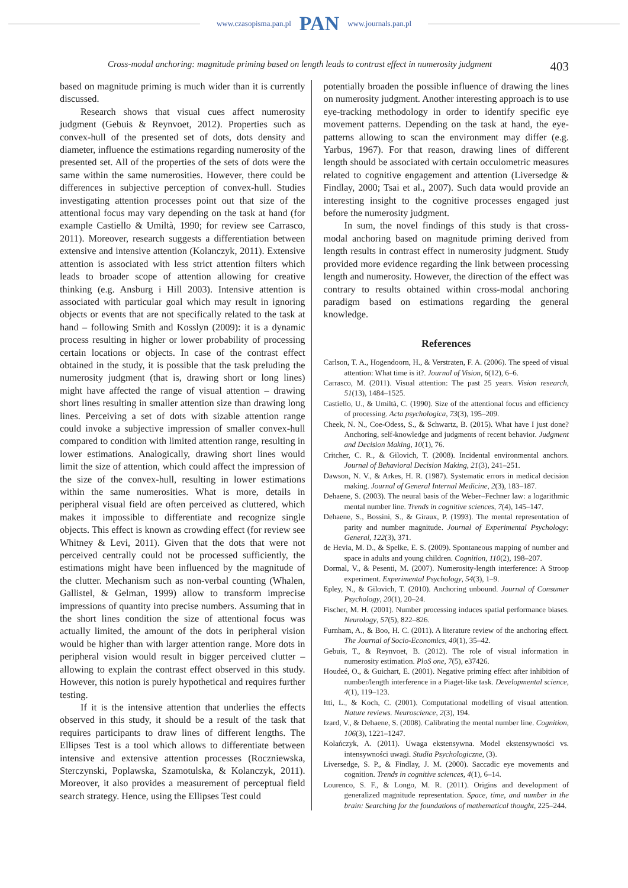www.czasopisma.pan.pl PAN www.journals.pan.pl
Cross-modal anchoring: magnitude priming based on length leads to contrast effect in numerosity judgment 403
based on magnitude priming is much wider than it is currently discussed.
Research shows that visual cues affect numerosity judgment (Gebuis & Reynvoet, 2012). Properties such as convex-hull of the presented set of dots, dots density and diameter, influence the estimations regarding numerosity of the presented set. All of the properties of the sets of dots were the same within the same numerosities. However, there could be differences in subjective perception of convex-hull. Studies investigating attention processes point out that size of the attentional focus may vary depending on the task at hand (for example Castiello & Umiltà, 1990; for review see Carrasco, 2011). Moreover, research suggests a differentiation between extensive and intensive attention (Kolanczyk, 2011). Extensive attention is associated with less strict attention filters which leads to broader scope of attention allowing for creative thinking (e.g. Ansburg i Hill 2003). Intensive attention is associated with particular goal which may result in ignoring objects or events that are not specifically related to the task at hand – following Smith and Kosslyn (2009): it is a dynamic process resulting in higher or lower probability of processing certain locations or objects. In case of the contrast effect obtained in the study, it is possible that the task preluding the numerosity judgment (that is, drawing short or long lines) might have affected the range of visual attention – drawing short lines resulting in smaller attention size than drawing long lines. Perceiving a set of dots with sizable attention range could invoke a subjective impression of smaller convex-hull compared to condition with limited attention range, resulting in lower estimations. Analogically, drawing short lines would limit the size of attention, which could affect the impression of the size of the convex-hull, resulting in lower estimations within the same numerosities. What is more, details in peripheral visual field are often perceived as cluttered, which makes it impossible to differentiate and recognize single objects. This effect is known as crowding effect (for review see Whitney & Levi, 2011). Given that the dots that were not perceived centrally could not be processed sufficiently, the estimations might have been influenced by the magnitude of the clutter. Mechanism such as non-verbal counting (Whalen, Gallistel, & Gelman, 1999) allow to transform imprecise impressions of quantity into precise numbers. Assuming that in the short lines condition the size of attentional focus was actually limited, the amount of the dots in peripheral vision would be higher than with larger attention range. More dots in peripheral vision would result in bigger perceived clutter – allowing to explain the contrast effect observed in this study. However, this notion is purely hypothetical and requires further testing.
If it is the intensive attention that underlies the effects observed in this study, it should be a result of the task that requires participants to draw lines of different lengths. The Ellipses Test is a tool which allows to differentiate between intensive and extensive attention processes (Roczniewska, Sterczynski, Poplawska, Szamotulska, & Kolanczyk, 2011). Moreover, it also provides a measurement of perceptual field search strategy. Hence, using the Ellipses Test could
potentially broaden the possible influence of drawing the lines on numerosity judgment. Another interesting approach is to use eye-tracking methodology in order to identify specific eye movement patterns. Depending on the task at hand, the eye-patterns allowing to scan the environment may differ (e.g. Yarbus, 1967). For that reason, drawing lines of different length should be associated with certain occulometric measures related to cognitive engagement and attention (Liversedge & Findlay, 2000; Tsai et al., 2007). Such data would provide an interesting insight to the cognitive processes engaged just before the numerosity judgment.
In sum, the novel findings of this study is that cross-modal anchoring based on magnitude priming derived from length results in contrast effect in numerosity judgment. Study provided more evidence regarding the link between processing length and numerosity. However, the direction of the effect was contrary to results obtained within cross-modal anchoring paradigm based on estimations regarding the general knowledge.
References
Carlson, T. A., Hogendoorn, H., & Verstraten, F. A. (2006). The speed of visual attention: What time is it?. Journal of Vision, 6(12), 6–6.
Carrasco, M. (2011). Visual attention: The past 25 years. Vision research, 51(13), 1484–1525.
Castiello, U., & Umiltà, C. (1990). Size of the attentional focus and efficiency of processing. Acta psychologica, 73(3), 195–209.
Cheek, N. N., Coe-Odess, S., & Schwartz, B. (2015). What have I just done? Anchoring, self-knowledge and judgments of recent behavior. Judgment and Decision Making, 10(1), 76.
Critcher, C. R., & Gilovich, T. (2008). Incidental environmental anchors. Journal of Behavioral Decision Making, 21(3), 241–251.
Dawson, N. V., & Arkes, H. R. (1987). Systematic errors in medical decision making. Journal of General Internal Medicine, 2(3), 183–187.
Dehaene, S. (2003). The neural basis of the Weber–Fechner law: a logarithmic mental number line. Trends in cognitive sciences, 7(4), 145–147.
Dehaene, S., Bossini, S., & Giraux, P. (1993). The mental representation of parity and number magnitude. Journal of Experimental Psychology: General, 122(3), 371.
de Hevia, M. D., & Spelke, E. S. (2009). Spontaneous mapping of number and space in adults and young children. Cognition, 110(2), 198–207.
Dormal, V., & Pesenti, M. (2007). Numerosity-length interference: A Stroop experiment. Experimental Psychology, 54(3), 1–9.
Epley, N., & Gilovich, T. (2010). Anchoring unbound. Journal of Consumer Psychology, 20(1), 20–24.
Fischer, M. H. (2001). Number processing induces spatial performance biases. Neurology, 57(5), 822–826.
Furnham, A., & Boo, H. C. (2011). A literature review of the anchoring effect. The Journal of Socio-Economics, 40(1), 35–42.
Gebuis, T., & Reynvoet, B. (2012). The role of visual information in numerosity estimation. PloS one, 7(5), e37426.
Houdeé, O., & Guichart, E. (2001). Negative priming effect after inhibition of number/length interference in a Piaget-like task. Developmental science, 4(1), 119–123.
Itti, L., & Koch, C. (2001). Computational modelling of visual attention. Nature reviews. Neuroscience, 2(3), 194.
Izard, V., & Dehaene, S. (2008). Calibrating the mental number line. Cognition, 106(3), 1221–1247.
Kolańczyk, A. (2011). Uwaga ekstensywna. Model ekstensywności vs. intensywności uwagi. Studia Psychologiczne, (3).
Liversedge, S. P., & Findlay, J. M. (2000). Saccadic eye movements and cognition. Trends in cognitive sciences, 4(1), 6–14.
Lourenco, S. F., & Longo, M. R. (2011). Origins and development of generalized magnitude representation. Space, time, and number in the brain: Searching for the foundations of mathematical thought, 225–244.